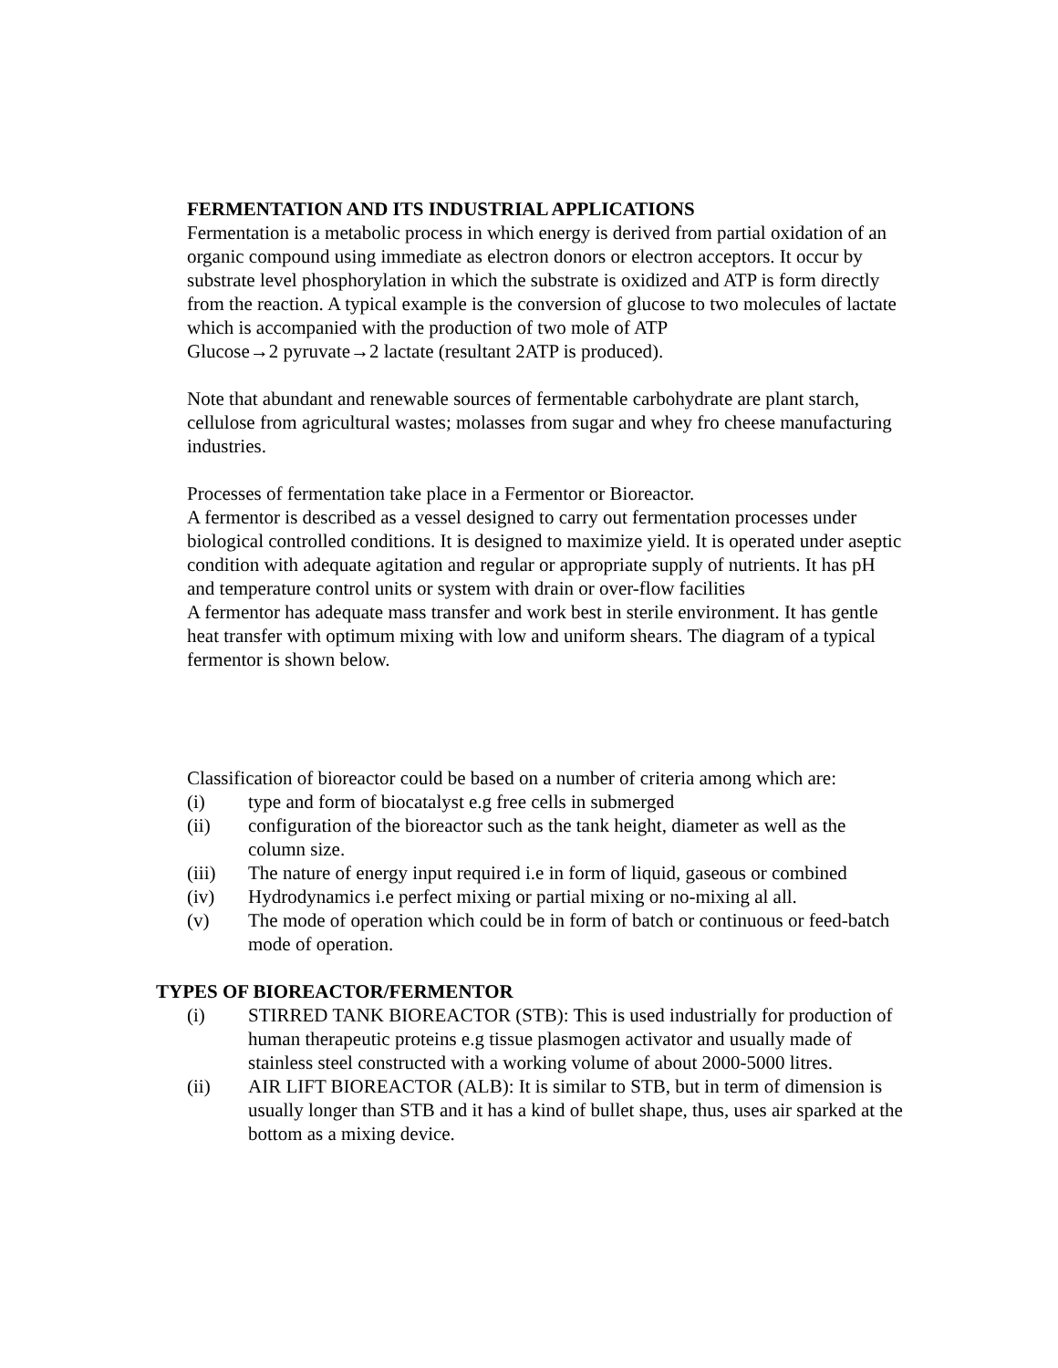FERMENTATION AND ITS INDUSTRIAL APPLICATIONS
Fermentation is a metabolic process in which energy is derived from partial oxidation of an organic compound using immediate as electron donors or electron acceptors. It occur by substrate level phosphorylation in which the substrate is oxidized and ATP is form directly from the reaction. A typical example is the conversion of glucose to two molecules of lactate which is accompanied with the production of two mole of ATP
Glucose→2 pyruvate→2 lactate (resultant 2ATP is produced).
Note that abundant and renewable sources of fermentable carbohydrate are plant starch, cellulose from agricultural wastes; molasses from sugar and whey fro cheese manufacturing industries.
Processes of fermentation take place in a Fermentor or Bioreactor.
A fermentor is described as a vessel designed to carry out fermentation processes under biological controlled conditions. It is designed to maximize yield. It is operated under aseptic condition with adequate agitation and regular or appropriate supply of nutrients. It has pH and temperature control units or system with drain or over-flow facilities
A fermentor has adequate mass transfer and work best in sterile environment. It has gentle heat transfer with optimum mixing with low and uniform shears. The diagram of a typical fermentor is shown below.
Classification of bioreactor could be based on a number of criteria among which are:
(i) type and form of biocatalyst e.g free cells in submerged
(ii) configuration of the bioreactor such as the tank height, diameter as well as the column size.
(iii) The nature of energy input required i.e in form of liquid, gaseous or combined
(iv) Hydrodynamics i.e perfect mixing or partial mixing or no-mixing al all.
(v) The mode of operation which could be in form of batch or continuous or feed-batch mode of operation.
TYPES OF BIOREACTOR/FERMENTOR
(i) STIRRED TANK BIOREACTOR (STB): This is used industrially for production of human therapeutic proteins e.g tissue plasmogen activator and usually made of stainless steel constructed with a working volume of about 2000-5000 litres.
(ii) AIR LIFT BIOREACTOR (ALB): It is similar to STB, but in term of dimension is usually longer than STB and it has a kind of bullet shape, thus, uses air sparked at the bottom as a mixing device.